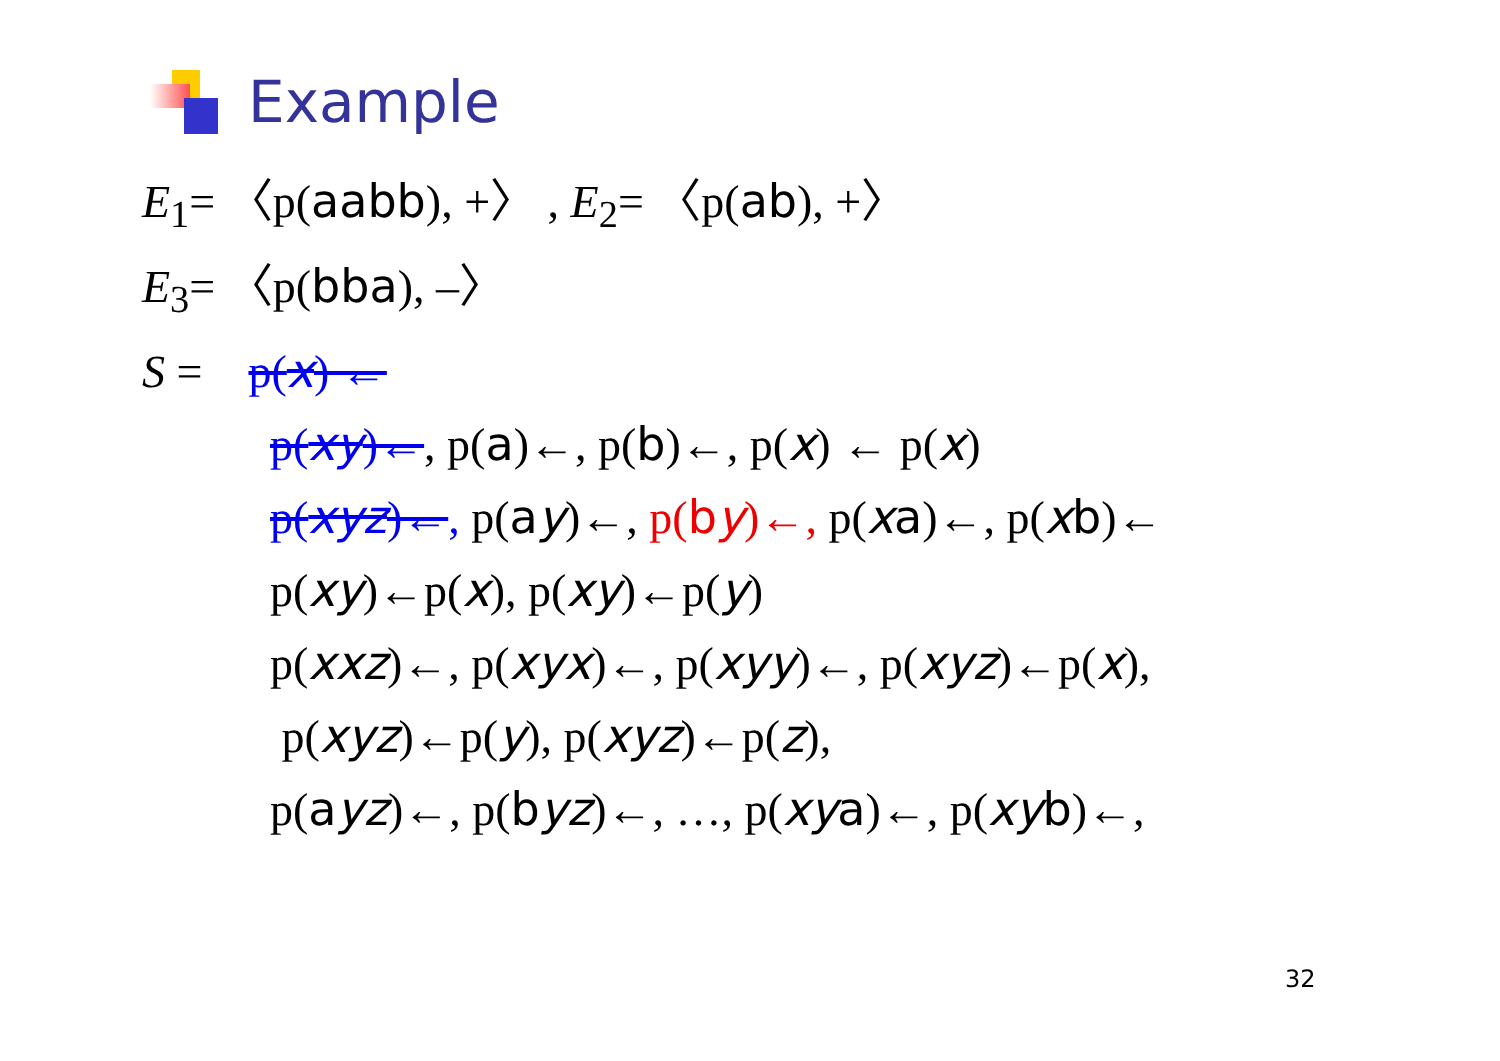Example
E<sub>1</sub>= 〈p(aabb), +〉 , E<sub>2</sub>= 〈p(ab), +〉
E<sub>3</sub>= 〈p(bba), –〉
S = p(x) ←
p(xy)←, p(a)←, p(b)←, p(x) ← p(x)
p(xyz)←, p(ay)←, p(by)←, p(xa)←, p(xb)←
p(xy)←p(x), p(xy)←p(y)
p(xxz)←, p(xyx)←, p(xyy)←, p(xyz)←p(x),
p(xyz)←p(y), p(xyz)←p(z),
p(ayz)←, p(byz)←, …, p(xy a)←, p(xy b)←,
32